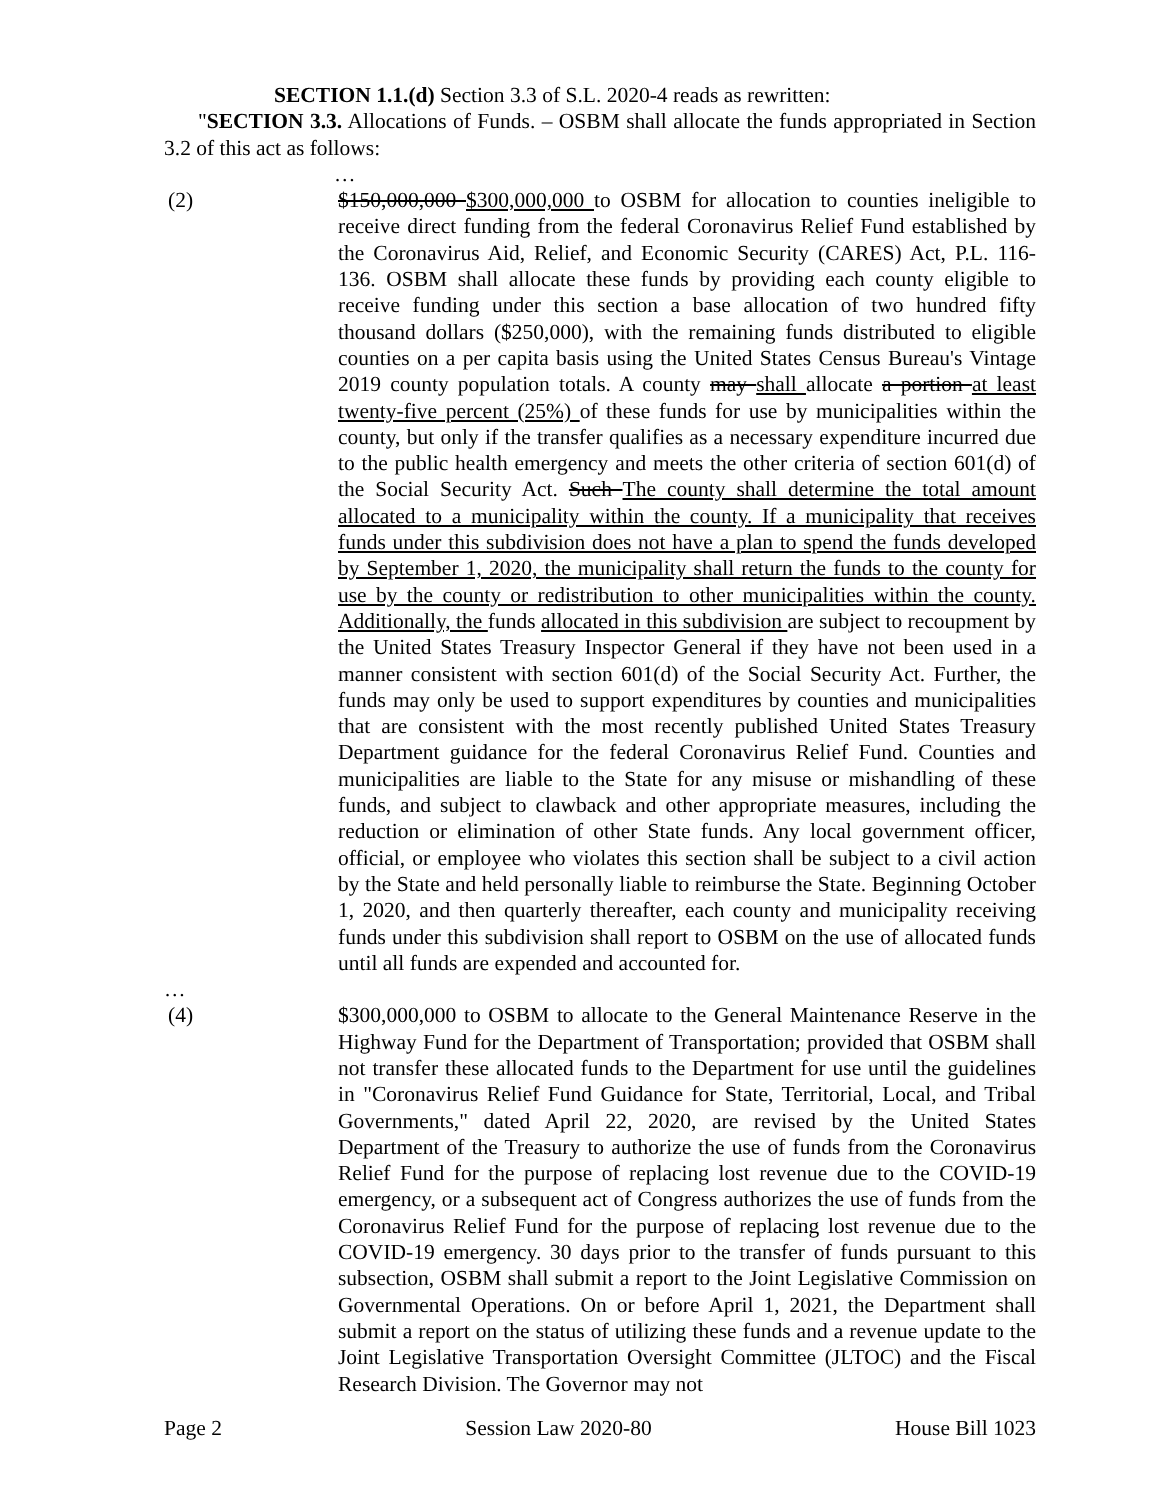SECTION 1.1.(d) Section 3.3 of S.L. 2020-4 reads as rewritten:
"SECTION 3.3. Allocations of Funds. – OSBM shall allocate the funds appropriated in Section 3.2 of this act as follows:
…
(2) $150,000,000 $300,000,000 to OSBM for allocation to counties ineligible to receive direct funding from the federal Coronavirus Relief Fund established by the Coronavirus Aid, Relief, and Economic Security (CARES) Act, P.L. 116-136. OSBM shall allocate these funds by providing each county eligible to receive funding under this section a base allocation of two hundred fifty thousand dollars ($250,000), with the remaining funds distributed to eligible counties on a per capita basis using the United States Census Bureau's Vintage 2019 county population totals. A county may shall allocate a portion at least twenty-five percent (25%) of these funds for use by municipalities within the county, but only if the transfer qualifies as a necessary expenditure incurred due to the public health emergency and meets the other criteria of section 601(d) of the Social Security Act. Such The county shall determine the total amount allocated to a municipality within the county. If a municipality that receives funds under this subdivision does not have a plan to spend the funds developed by September 1, 2020, the municipality shall return the funds to the county for use by the county or redistribution to other municipalities within the county. Additionally, the funds allocated in this subdivision are subject to recoupment by the United States Treasury Inspector General if they have not been used in a manner consistent with section 601(d) of the Social Security Act. Further, the funds may only be used to support expenditures by counties and municipalities that are consistent with the most recently published United States Treasury Department guidance for the federal Coronavirus Relief Fund. Counties and municipalities are liable to the State for any misuse or mishandling of these funds, and subject to clawback and other appropriate measures, including the reduction or elimination of other State funds. Any local government officer, official, or employee who violates this section shall be subject to a civil action by the State and held personally liable to reimburse the State. Beginning October 1, 2020, and then quarterly thereafter, each county and municipality receiving funds under this subdivision shall report to OSBM on the use of allocated funds until all funds are expended and accounted for.
…
(4) $300,000,000 to OSBM to allocate to the General Maintenance Reserve in the Highway Fund for the Department of Transportation; provided that OSBM shall not transfer these allocated funds to the Department for use until the guidelines in "Coronavirus Relief Fund Guidance for State, Territorial, Local, and Tribal Governments," dated April 22, 2020, are revised by the United States Department of the Treasury to authorize the use of funds from the Coronavirus Relief Fund for the purpose of replacing lost revenue due to the COVID-19 emergency, or a subsequent act of Congress authorizes the use of funds from the Coronavirus Relief Fund for the purpose of replacing lost revenue due to the COVID-19 emergency. 30 days prior to the transfer of funds pursuant to this subsection, OSBM shall submit a report to the Joint Legislative Commission on Governmental Operations. On or before April 1, 2021, the Department shall submit a report on the status of utilizing these funds and a revenue update to the Joint Legislative Transportation Oversight Committee (JLTOC) and the Fiscal Research Division. The Governor may not
Page 2 Session Law 2020-80 House Bill 1023